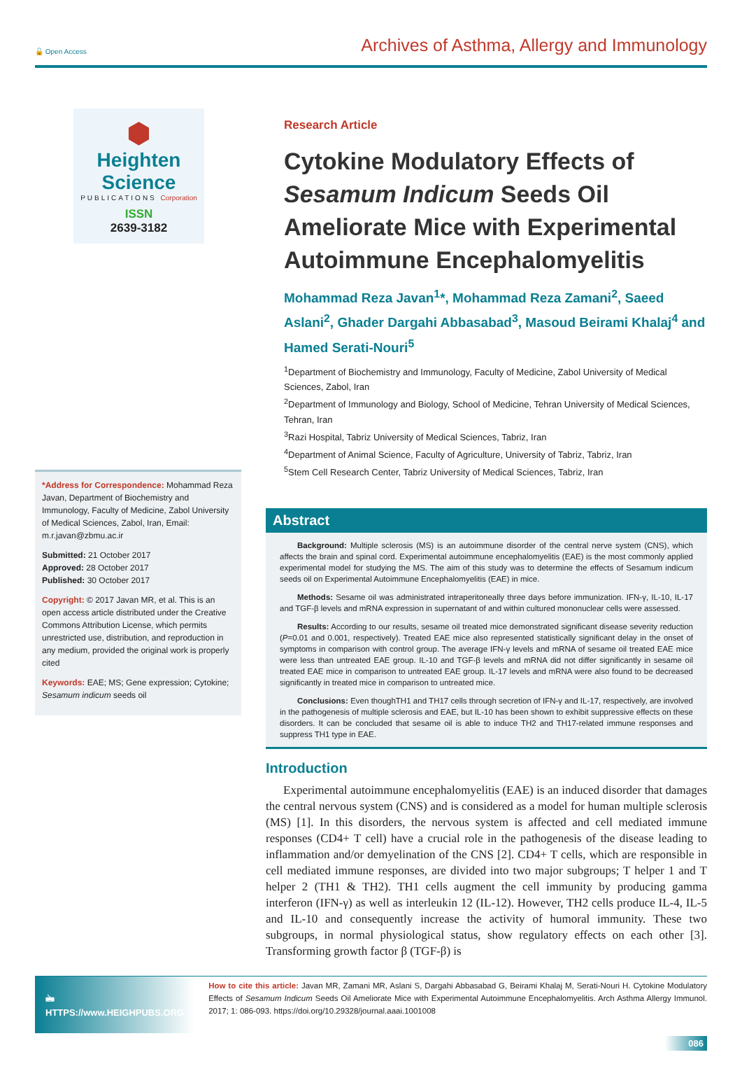🔓 Open Access Archives of Asthma, Allergy and Immunology
⬢
Heighten Science
PUBLICATIONS Corporation
ISSN
2639-3182
*Address for Correspondence: Mohammad Reza Javan, Department of Biochemistry and Immunology, Faculty of Medicine, Zabol University of Medical Sciences, Zabol, Iran, Email: m.r.javan@zbmu.ac.ir
Submitted: 21 October 2017
Approved: 28 October 2017
Published: 30 October 2017
Copyright: © 2017 Javan MR, et al. This is an open access article distributed under the Creative Commons Attribution License, which permits unrestricted use, distribution, and reproduction in any medium, provided the original work is properly cited
Keywords: EAE; MS; Gene expression; Cytokine; Sesamum indicum seeds oil
Research Article
Cytokine Modulatory Effects of Sesamum Indicum Seeds Oil Ameliorate Mice with Experimental Autoimmune Encephalomyelitis
Mohammad Reza Javan<sup>1</sup>*, Mohammad Reza Zamani<sup>2</sup>, Saeed Aslani<sup>2</sup>, Ghader Dargahi Abbasabad<sup>3</sup>, Masoud Beirami Khalaj<sup>4</sup> and Hamed Serati-Nouri<sup>5</sup>
<sup>1</sup> Department of Biochemistry and Immunology, Faculty of Medicine, Zabol University of Medical Sciences, Zabol, Iran
<sup>2</sup> Department of Immunology and Biology, School of Medicine, Tehran University of Medical Sciences, Tehran, Iran
<sup>3</sup> Razi Hospital, Tabriz University of Medical Sciences, Tabriz, Iran
<sup>4</sup> Department of Animal Science, Faculty of Agriculture, University of Tabriz, Tabriz, Iran
<sup>5</sup> Stem Cell Research Center, Tabriz University of Medical Sciences, Tabriz, Iran
Abstract
Background: Multiple sclerosis (MS) is an autoimmune disorder of the central nerve system (CNS), which affects the brain and spinal cord. Experimental autoimmune encephalomyelitis (EAE) is the most commonly applied experimental model for studying the MS. The aim of this study was to determine the effects of Sesamum indicum seeds oil on Experimental Autoimmune Encephalomyelitis (EAE) in mice.
Methods: Sesame oil was administrated intraperitoneally three days before immunization. IFN-γ, IL-10, IL-17 and TGF-β levels and mRNA expression in supernatant of and within cultured mononuclear cells were assessed.
Results: According to our results, sesame oil treated mice demonstrated significant disease severity reduction (P=0.01 and 0.001, respectively). Treated EAE mice also represented statistically significant delay in the onset of symptoms in comparison with control group. The average IFN-γ levels and mRNA of sesame oil treated EAE mice were less than untreated EAE group. IL-10 and TGF-β levels and mRNA did not differ significantly in sesame oil treated EAE mice in comparison to untreated EAE group. IL-17 levels and mRNA were also found to be decreased significantly in treated mice in comparison to untreated mice.
Conclusions: Even thoughTH1 and TH17 cells through secretion of IFN-γ and IL-17, respectively, are involved in the pathogenesis of multiple sclerosis and EAE, but IL-10 has been shown to exhibit suppressive effects on these disorders. It can be concluded that sesame oil is able to induce TH2 and TH17-related immune responses and suppress TH1 type in EAE.
Introduction
Experimental autoimmune encephalomyelitis (EAE) is an induced disorder that damages the central nervous system (CNS) and is considered as a model for human multiple sclerosis (MS) [1]. In this disorders, the nervous system is affected and cell mediated immune responses (CD4+ T cell) have a crucial role in the pathogenesis of the disease leading to inflammation and/or demyelination of the CNS [2]. CD4+ T cells, which are responsible in cell mediated immune responses, are divided into two major subgroups; T helper 1 and T helper 2 (TH1 & TH2). TH1 cells augment the cell immunity by producing gamma interferon (IFN-γ) as well as interleukin 12 (IL-12). However, TH2 cells produce IL-4, IL-5 and IL-10 and consequently increase the activity of humoral immunity. These two subgroups, in normal physiological status, show regulatory effects on each other [3]. Transforming growth factor β (TGF-β) is
🖮 HTTPS://www.HEIGHPUBS.ORG
How to cite this article: Javan MR, Zamani MR, Aslani S, Dargahi Abbasabad G, Beirami Khalaj M, Serati-Nouri H. Cytokine Modulatory Effects of Sesamum Indicum Seeds Oil Ameliorate Mice with Experimental Autoimmune Encephalomyelitis. Arch Asthma Allergy Immunol. 2017; 1: 086-093. https://doi.org/10.29328/journal.aaai.1001008
086